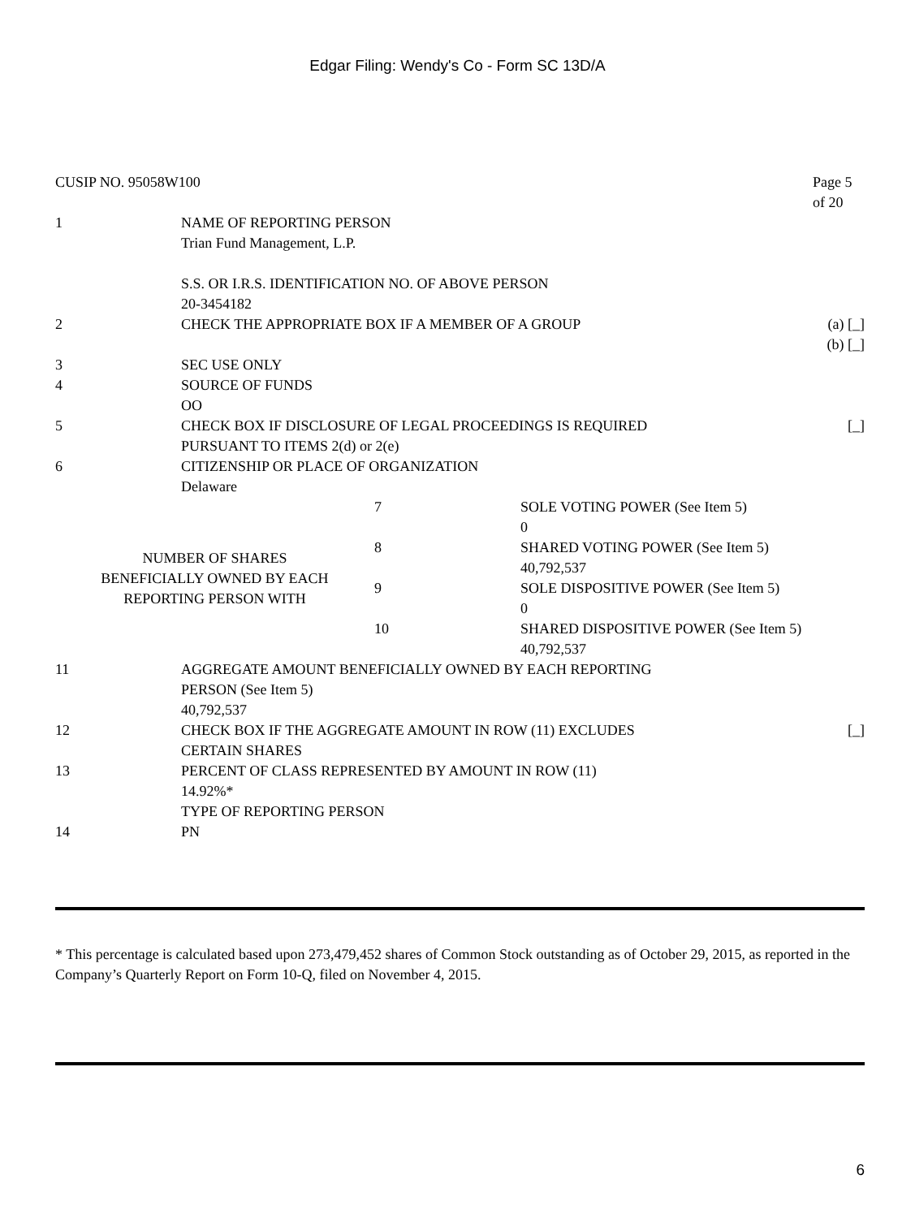Edgar Filing: Wendy's Co - Form SC 13D/A
| CUSIP NO. 95058W100 | | | | Page 5 of 20 | |
| 1 | NAME OF REPORTING PERSON Trian Fund Management, L.P. S.S. OR I.R.S. IDENTIFICATION NO. OF ABOVE PERSON 20-3454182 | | | | |
| 2 | CHECK THE APPROPRIATE BOX IF A MEMBER OF A GROUP | | | (a) [_] (b) [_] | |
| 3 | SEC USE ONLY | | | | |
| 4 | SOURCE OF FUNDS OO | | | | |
| 5 | CHECK BOX IF DISCLOSURE OF LEGAL PROCEEDINGS IS REQUIRED PURSUANT TO ITEMS 2(d) or 2(e) | | | [_] | |
| 6 | CITIZENSHIP OR PLACE OF ORGANIZATION Delaware | | | | |
| NUMBER OF SHARES BENEFICIALLY OWNED BY EACH REPORTING PERSON WITH | | 7 | SOLE VOTING POWER (See Item 5) 0 | | |
| | | 8 | SHARED VOTING POWER (See Item 5) 40,792,537 | | |
| | | 9 | SOLE DISPOSITIVE POWER (See Item 5) 0 | | |
| | | 10 | SHARED DISPOSITIVE POWER (See Item 5) 40,792,537 | | |
| 11 | AGGREGATE AMOUNT BENEFICIALLY OWNED BY EACH REPORTING PERSON (See Item 5) 40,792,537 | | | | |
| 12 | CHECK BOX IF THE AGGREGATE AMOUNT IN ROW (11) EXCLUDES CERTAIN SHARES | | | [_] | |
| 13 | PERCENT OF CLASS REPRESENTED BY AMOUNT IN ROW (11) 14.92%* | | | | |
| 14 | TYPE OF REPORTING PERSON PN | | | | |
* This percentage is calculated based upon 273,479,452 shares of Common Stock outstanding as of October 29, 2015, as reported in the Company’s Quarterly Report on Form 10-Q, filed on November 4, 2015.
6